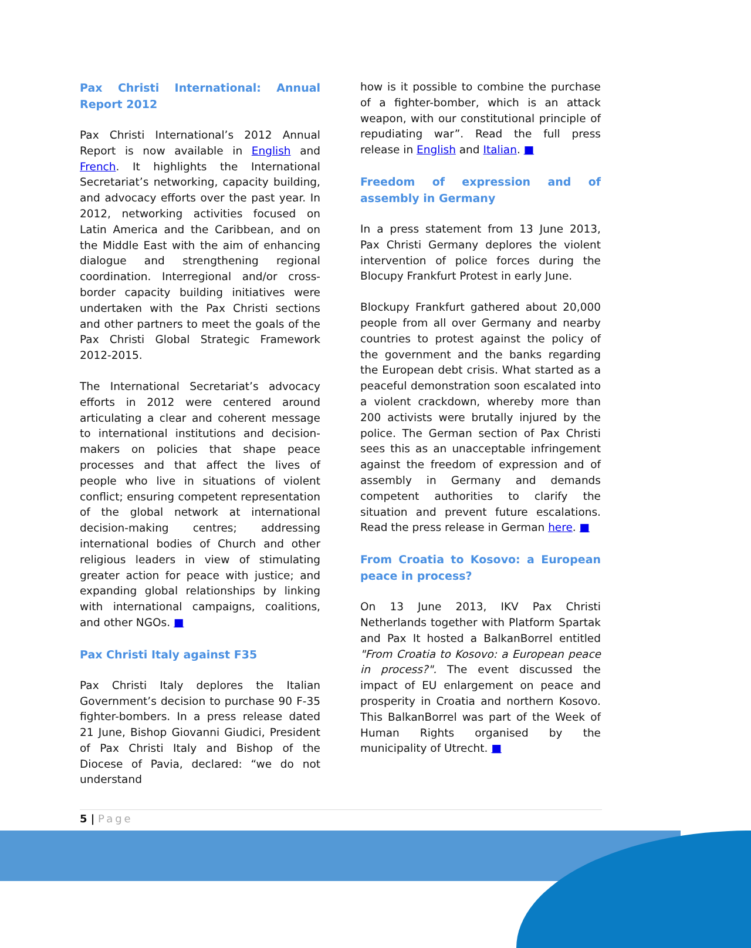Pax Christi International: Annual Report 2012
Pax Christi International’s 2012 Annual Report is now available in English and French. It highlights the International Secretariat’s networking, capacity building, and advocacy efforts over the past year. In 2012, networking activities focused on Latin America and the Caribbean, and on the Middle East with the aim of enhancing dialogue and strengthening regional coordination. Interregional and/or cross-border capacity building initiatives were undertaken with the Pax Christi sections and other partners to meet the goals of the Pax Christi Global Strategic Framework 2012-2015.
The International Secretariat’s advocacy efforts in 2012 were centered around articulating a clear and coherent message to international institutions and decision-makers on policies that shape peace processes and that affect the lives of people who live in situations of violent conflict; ensuring competent representation of the global network at international decision-making centres; addressing international bodies of Church and other religious leaders in view of stimulating greater action for peace with justice; and expanding global relationships by linking with international campaigns, coalitions, and other NGOs. ■
Pax Christi Italy against F35
Pax Christi Italy deplores the Italian Government’s decision to purchase 90 F-35 fighter-bombers. In a press release dated 21 June, Bishop Giovanni Giudici, President of Pax Christi Italy and Bishop of the Diocese of Pavia, declared: “we do not understand
how is it possible to combine the purchase of a fighter-bomber, which is an attack weapon, with our constitutional principle of repudiating war”. Read the full press release in English and Italian. ■
Freedom of expression and of assembly in Germany
In a press statement from 13 June 2013, Pax Christi Germany deplores the violent intervention of police forces during the Blocupy Frankfurt Protest in early June.
Blockupy Frankfurt gathered about 20,000 people from all over Germany and nearby countries to protest against the policy of the government and the banks regarding the European debt crisis. What started as a peaceful demonstration soon escalated into a violent crackdown, whereby more than 200 activists were brutally injured by the police. The German section of Pax Christi sees this as an unacceptable infringement against the freedom of expression and of assembly in Germany and demands competent authorities to clarify the situation and prevent future escalations. Read the press release in German here. ■
From Croatia to Kosovo: a European peace in process?
On 13 June 2013, IKV Pax Christi Netherlands together with Platform Spartak and Pax It hosted a BalkanBorrel entitled "From Croatia to Kosovo: a European peace in process?". The event discussed the impact of EU enlargement on peace and prosperity in Croatia and northern Kosovo. This BalkanBorrel was part of the Week of Human Rights organised by the municipality of Utrecht. ■
5 | Page